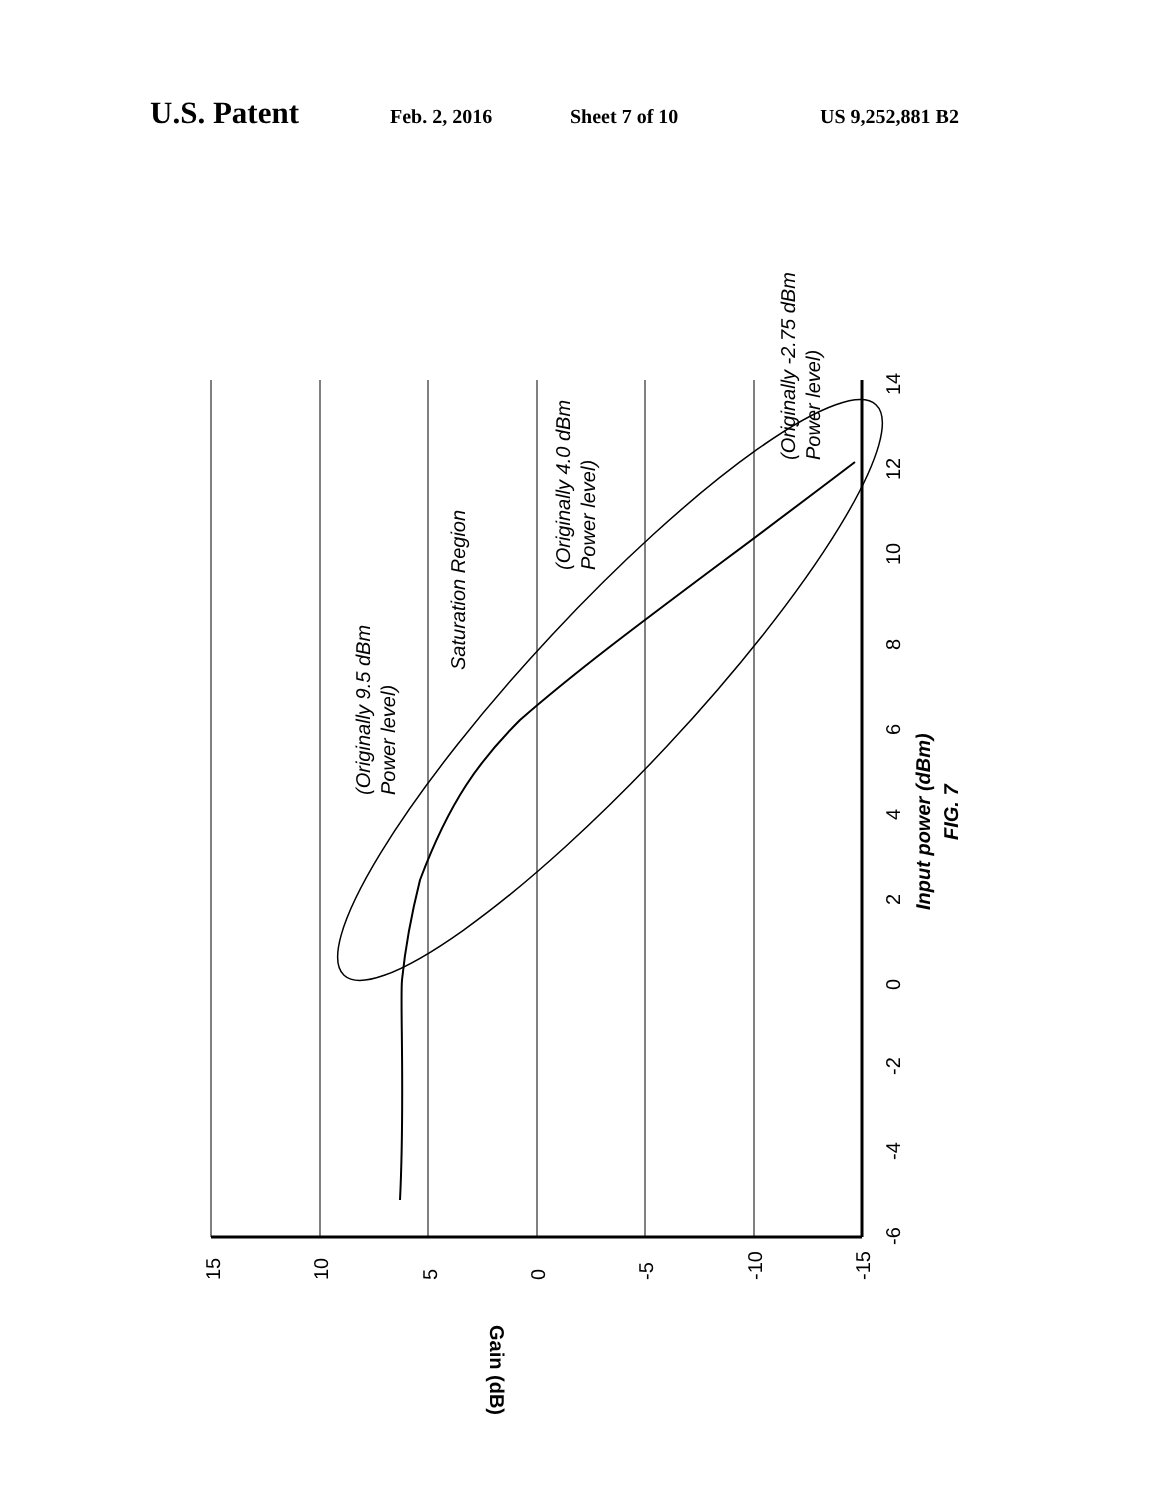U.S. Patent Feb. 2, 2016 Sheet 7 of 10 US 9,252,881 B2
(Originally 9.5 dBm
Power level)
Saturation Region
(Originally 4.0 dBm
Power level)
(Originally -2.75 dBm
Power level)
14
12
10
8
6
4
2
0
-2
-4
-6
15
10
5
0
-5
-10
-15
Input power (dBm)
FIG. 7
Gain (dB)